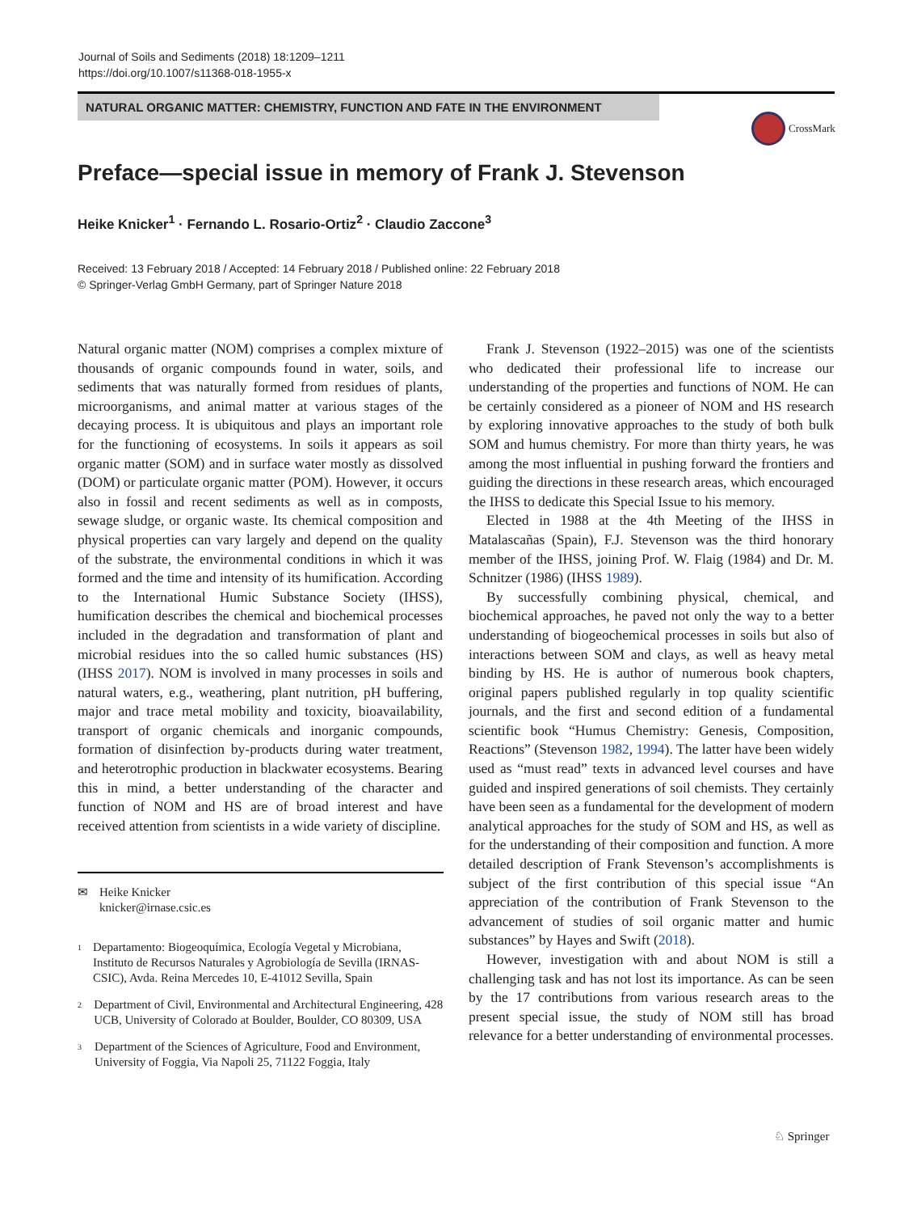Journal of Soils and Sediments (2018) 18:1209–1211
https://doi.org/10.1007/s11368-018-1955-x
NATURAL ORGANIC MATTER: CHEMISTRY, FUNCTION AND FATE IN THE ENVIRONMENT
CrossMark
Preface—special issue in memory of Frank J. Stevenson
Heike Knicker<sup>1</sup> · Fernando L. Rosario-Ortiz<sup>2</sup> · Claudio Zaccone<sup>3</sup>
Received: 13 February 2018 / Accepted: 14 February 2018 / Published online: 22 February 2018
© Springer-Verlag GmbH Germany, part of Springer Nature 2018
Natural organic matter (NOM) comprises a complex mixture of thousands of organic compounds found in water, soils, and sediments that was naturally formed from residues of plants, microorganisms, and animal matter at various stages of the decaying process. It is ubiquitous and plays an important role for the functioning of ecosystems. In soils it appears as soil organic matter (SOM) and in surface water mostly as dissolved (DOM) or particulate organic matter (POM). However, it occurs also in fossil and recent sediments as well as in composts, sewage sludge, or organic waste. Its chemical composition and physical properties can vary largely and depend on the quality of the substrate, the environmental conditions in which it was formed and the time and intensity of its humification. According to the International Humic Substance Society (IHSS), humification describes the chemical and biochemical processes included in the degradation and transformation of plant and microbial residues into the so called humic substances (HS) (IHSS 2017). NOM is involved in many processes in soils and natural waters, e.g., weathering, plant nutrition, pH buffering, major and trace metal mobility and toxicity, bioavailability, transport of organic chemicals and inorganic compounds, formation of disinfection by-products during water treatment, and heterotrophic production in blackwater ecosystems. Bearing this in mind, a better understanding of the character and function of NOM and HS are of broad interest and have received attention from scientists in a wide variety of discipline.
✉ Heike Knicker
knicker@irnase.csic.es
<sup>1</sup> Departamento: Biogeoquímica, Ecología Vegetal y Microbiana, Instituto de Recursos Naturales y Agrobiología de Sevilla (IRNAS-CSIC), Avda. Reina Mercedes 10, E-41012 Sevilla, Spain
<sup>2</sup> Department of Civil, Environmental and Architectural Engineering, 428 UCB, University of Colorado at Boulder, Boulder, CO 80309, USA
<sup>3</sup> Department of the Sciences of Agriculture, Food and Environment, University of Foggia, Via Napoli 25, 71122 Foggia, Italy
Frank J. Stevenson (1922–2015) was one of the scientists who dedicated their professional life to increase our understanding of the properties and functions of NOM. He can be certainly considered as a pioneer of NOM and HS research by exploring innovative approaches to the study of both bulk SOM and humus chemistry. For more than thirty years, he was among the most influential in pushing forward the frontiers and guiding the directions in these research areas, which encouraged the IHSS to dedicate this Special Issue to his memory.
Elected in 1988 at the 4th Meeting of the IHSS in Matalascañas (Spain), F.J. Stevenson was the third honorary member of the IHSS, joining Prof. W. Flaig (1984) and Dr. M. Schnitzer (1986) (IHSS 1989).
By successfully combining physical, chemical, and biochemical approaches, he paved not only the way to a better understanding of biogeochemical processes in soils but also of interactions between SOM and clays, as well as heavy metal binding by HS. He is author of numerous book chapters, original papers published regularly in top quality scientific journals, and the first and second edition of a fundamental scientific book “Humus Chemistry: Genesis, Composition, Reactions” (Stevenson 1982, 1994). The latter have been widely used as “must read” texts in advanced level courses and have guided and inspired generations of soil chemists. They certainly have been seen as a fundamental for the development of modern analytical approaches for the study of SOM and HS, as well as for the understanding of their composition and function. A more detailed description of Frank Stevenson’s accomplishments is subject of the first contribution of this special issue “An appreciation of the contribution of Frank Stevenson to the advancement of studies of soil organic matter and humic substances” by Hayes and Swift (2018).
However, investigation with and about NOM is still a challenging task and has not lost its importance. As can be seen by the 17 contributions from various research areas to the present special issue, the study of NOM still has broad relevance for a better understanding of environmental processes.
♘ Springer